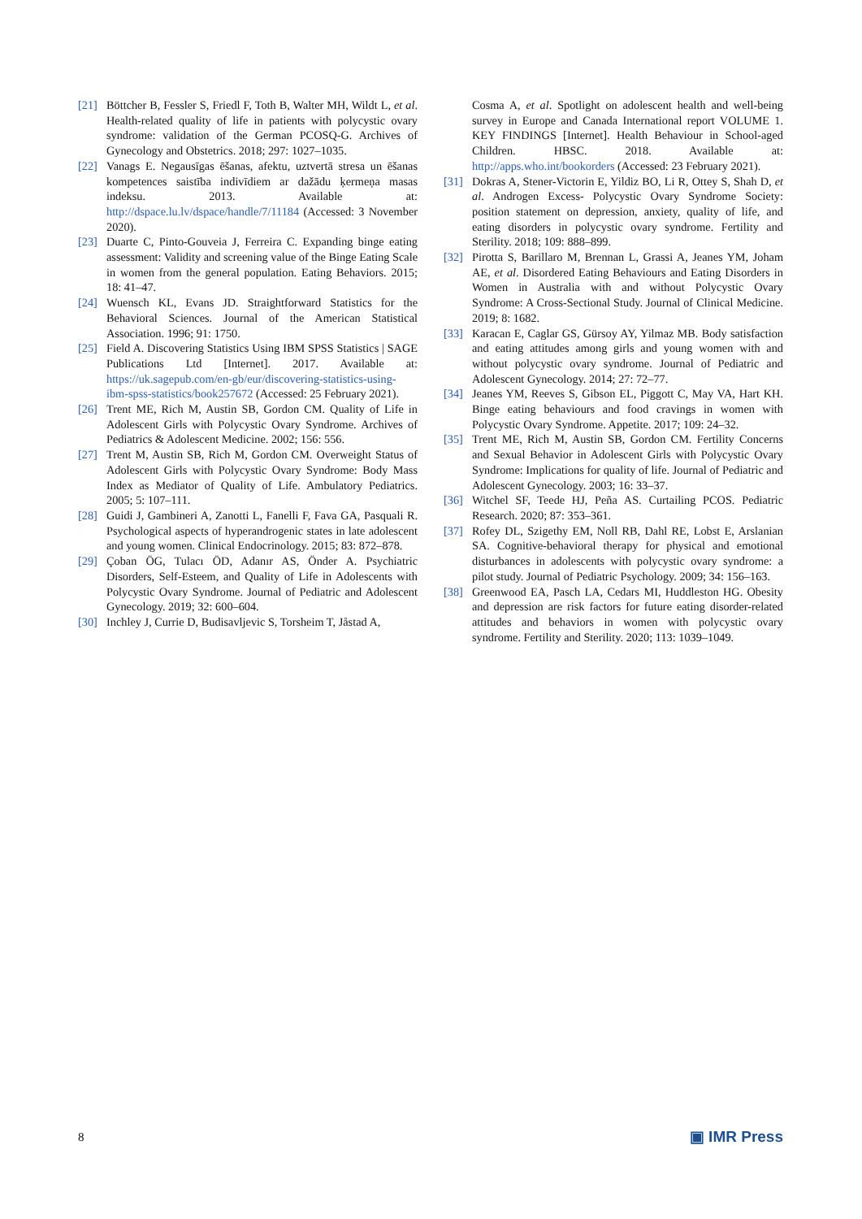[21] Böttcher B, Fessler S, Friedl F, Toth B, Walter MH, Wildt L, et al. Health-related quality of life in patients with polycystic ovary syndrome: validation of the German PCOSQ-G. Archives of Gynecology and Obstetrics. 2018; 297: 1027–1035.
[22] Vanags E. Negausīgas ēšanas, afektu, uztvertā stresa un ēšanas kompetences saistība indivīdiem ar dažādu ķermeņa masas indeksu. 2013. Available at: http://dspace.lu.lv/dspace/handle/7/11184 (Accessed: 3 November 2020).
[23] Duarte C, Pinto-Gouveia J, Ferreira C. Expanding binge eating assessment: Validity and screening value of the Binge Eating Scale in women from the general population. Eating Behaviors. 2015; 18: 41–47.
[24] Wuensch KL, Evans JD. Straightforward Statistics for the Behavioral Sciences. Journal of the American Statistical Association. 1996; 91: 1750.
[25] Field A. Discovering Statistics Using IBM SPSS Statistics | SAGE Publications Ltd [Internet]. 2017. Available at: https://uk.sagepub.com/en-gb/eur/discovering-statistics-using-ibm-spss-statistics/book257672 (Accessed: 25 February 2021).
[26] Trent ME, Rich M, Austin SB, Gordon CM. Quality of Life in Adolescent Girls with Polycystic Ovary Syndrome. Archives of Pediatrics & Adolescent Medicine. 2002; 156: 556.
[27] Trent M, Austin SB, Rich M, Gordon CM. Overweight Status of Adolescent Girls with Polycystic Ovary Syndrome: Body Mass Index as Mediator of Quality of Life. Ambulatory Pediatrics. 2005; 5: 107–111.
[28] Guidi J, Gambineri A, Zanotti L, Fanelli F, Fava GA, Pasquali R. Psychological aspects of hyperandrogenic states in late adolescent and young women. Clinical Endocrinology. 2015; 83: 872–878.
[29] Çoban ÖG, Tulacı ÖD, Adanır AS, Önder A. Psychiatric Disorders, Self-Esteem, and Quality of Life in Adolescents with Polycystic Ovary Syndrome. Journal of Pediatric and Adolescent Gynecology. 2019; 32: 600–604.
[30] Inchley J, Currie D, Budisavljevic S, Torsheim T, Jåstad A,
Cosma A, et al. Spotlight on adolescent health and well-being survey in Europe and Canada International report VOLUME 1. KEY FINDINGS [Internet]. Health Behaviour in School-aged Children. HBSC. 2018. Available at: http://apps.who.int/bookorders (Accessed: 23 February 2021).
[31] Dokras A, Stener-Victorin E, Yildiz BO, Li R, Ottey S, Shah D, et al. Androgen Excess- Polycystic Ovary Syndrome Society: position statement on depression, anxiety, quality of life, and eating disorders in polycystic ovary syndrome. Fertility and Sterility. 2018; 109: 888–899.
[32] Pirotta S, Barillaro M, Brennan L, Grassi A, Jeanes YM, Joham AE, et al. Disordered Eating Behaviours and Eating Disorders in Women in Australia with and without Polycystic Ovary Syndrome: A Cross-Sectional Study. Journal of Clinical Medicine. 2019; 8: 1682.
[33] Karacan E, Caglar GS, Gürsoy AY, Yilmaz MB. Body satisfaction and eating attitudes among girls and young women with and without polycystic ovary syndrome. Journal of Pediatric and Adolescent Gynecology. 2014; 27: 72–77.
[34] Jeanes YM, Reeves S, Gibson EL, Piggott C, May VA, Hart KH. Binge eating behaviours and food cravings in women with Polycystic Ovary Syndrome. Appetite. 2017; 109: 24–32.
[35] Trent ME, Rich M, Austin SB, Gordon CM. Fertility Concerns and Sexual Behavior in Adolescent Girls with Polycystic Ovary Syndrome: Implications for quality of life. Journal of Pediatric and Adolescent Gynecology. 2003; 16: 33–37.
[36] Witchel SF, Teede HJ, Peña AS. Curtailing PCOS. Pediatric Research. 2020; 87: 353–361.
[37] Rofey DL, Szigethy EM, Noll RB, Dahl RE, Lobst E, Arslanian SA. Cognitive-behavioral therapy for physical and emotional disturbances in adolescents with polycystic ovary syndrome: a pilot study. Journal of Pediatric Psychology. 2009; 34: 156–163.
[38] Greenwood EA, Pasch LA, Cedars MI, Huddleston HG. Obesity and depression are risk factors for future eating disorder-related attitudes and behaviors in women with polycystic ovary syndrome. Fertility and Sterility. 2020; 113: 1039–1049.
8 ▣ IMR Press